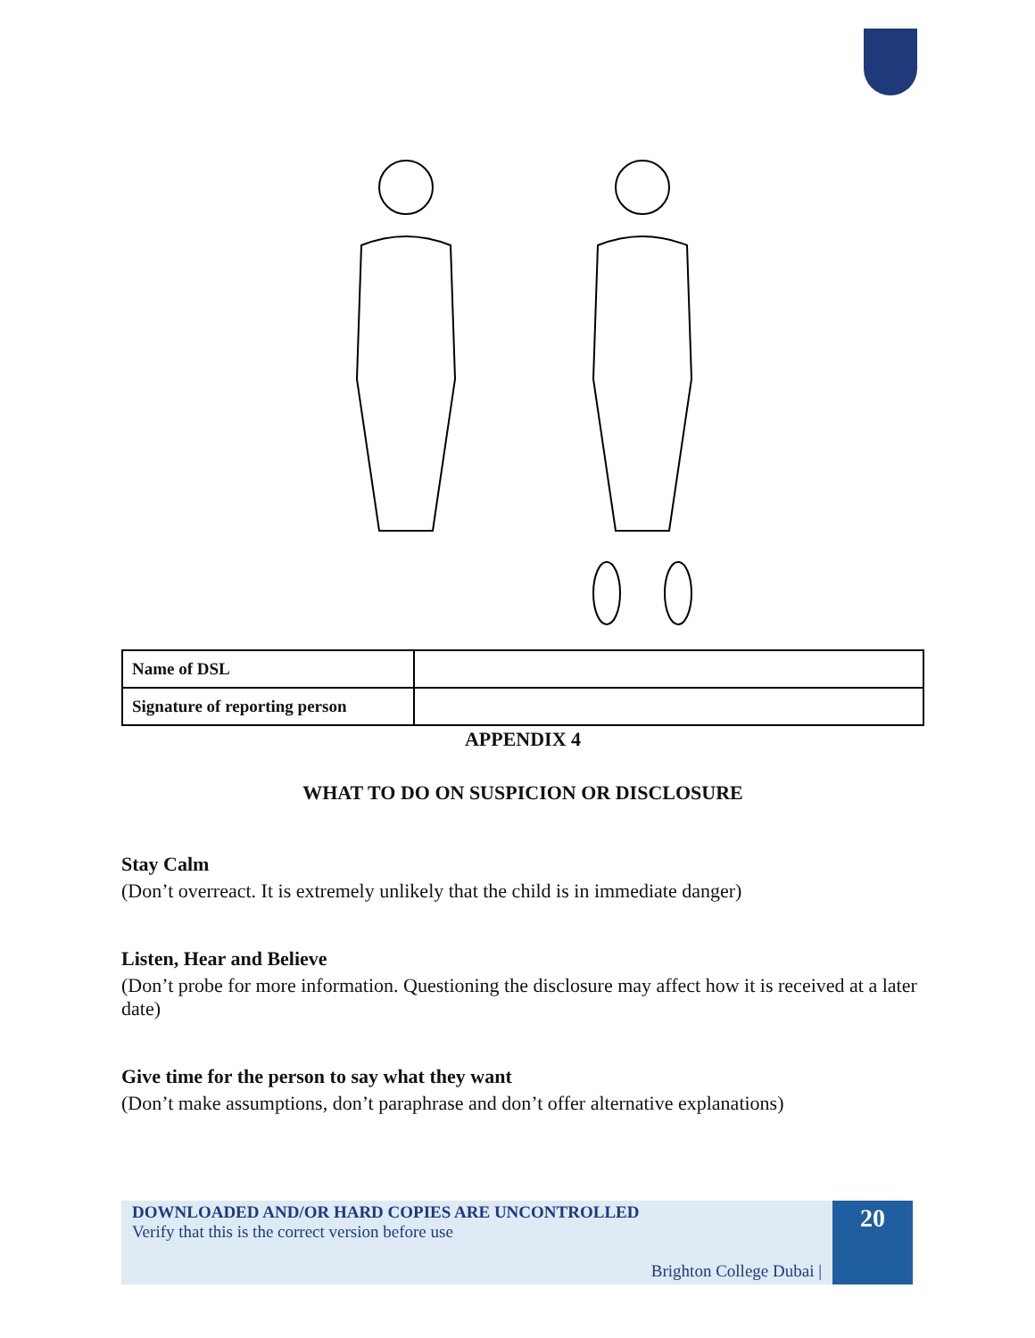| Name of DSL | |
| Signature of reporting person | |
APPENDIX 4
WHAT TO DO ON SUSPICION OR DISCLOSURE
Stay Calm
(Don’t overreact. It is extremely unlikely that the child is in immediate danger)
Listen, Hear and Believe
(Don’t probe for more information. Questioning the disclosure may affect how it is received at a later date)
Give time for the person to say what they want
(Don’t make assumptions, don’t paraphrase and don’t offer alternative explanations)
DOWNLOADED AND/OR HARD COPIES ARE UNCONTROLLED
Verify that this is the correct version before use
Brighton College Dubai |
20